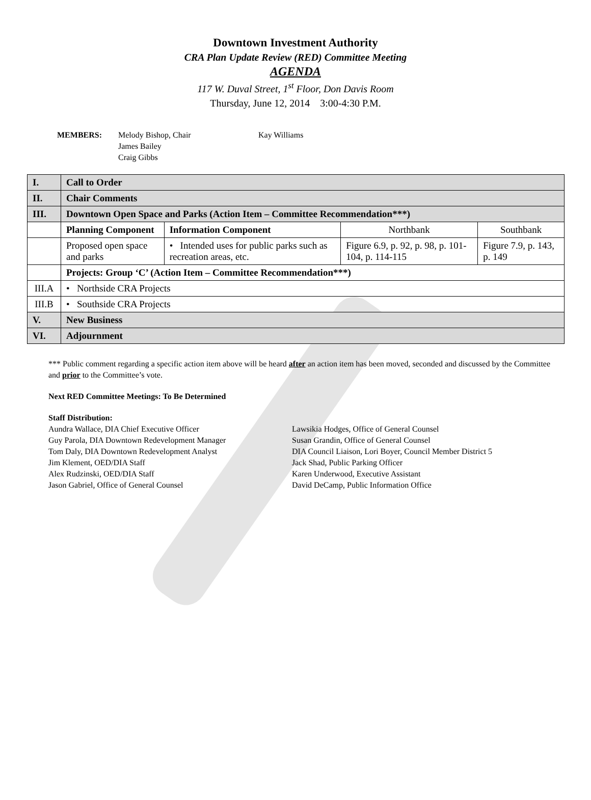Downtown Investment Authority
CRA Plan Update Review (RED) Committee Meeting
AGENDA
117 W. Duval Street, 1<sup>st</sup> Floor, Don Davis Room
Thursday, June 12, 2014 3:00-4:30 P.M.
MEMBERS: Melody Bishop, Chair
James Bailey
Craig Gibbs
Kay Williams
| I. | Call to Order | | | |
| II. | Chair Comments | | | |
| III. | Downtown Open Space and Parks (Action Item – Committee Recommendation***) | | | |
| | Planning Component | Information Component | Northbank | Southbank |
| | Proposed open space and parks | • Intended uses for public parks such as recreation areas, etc. | Figure 6.9, p. 92, p. 98, p. 101-104, p. 114-115 | Figure 7.9, p. 143, p. 149 |
| | Projects: Group ‘C’ (Action Item – Committee Recommendation***) | | | |
| III.A | • Northside CRA Projects | | | |
| III.B | • Southside CRA Projects | | | |
| V. | New Business | | | |
| VI. | Adjournment | | | |
*** Public comment regarding a specific action item above will be heard after an action item has been moved, seconded and discussed by the Committee and prior to the Committee’s vote.
Next RED Committee Meetings: To Be Determined
Staff Distribution:
Aundra Wallace, DIA Chief Executive Officer
Guy Parola, DIA Downtown Redevelopment Manager
Tom Daly, DIA Downtown Redevelopment Analyst
Jim Klement, OED/DIA Staff
Alex Rudzinski, OED/DIA Staff
Jason Gabriel, Office of General Counsel
Lawsikia Hodges, Office of General Counsel
Susan Grandin, Office of General Counsel
DIA Council Liaison, Lori Boyer, Council Member District 5
Jack Shad, Public Parking Officer
Karen Underwood, Executive Assistant
David DeCamp, Public Information Office